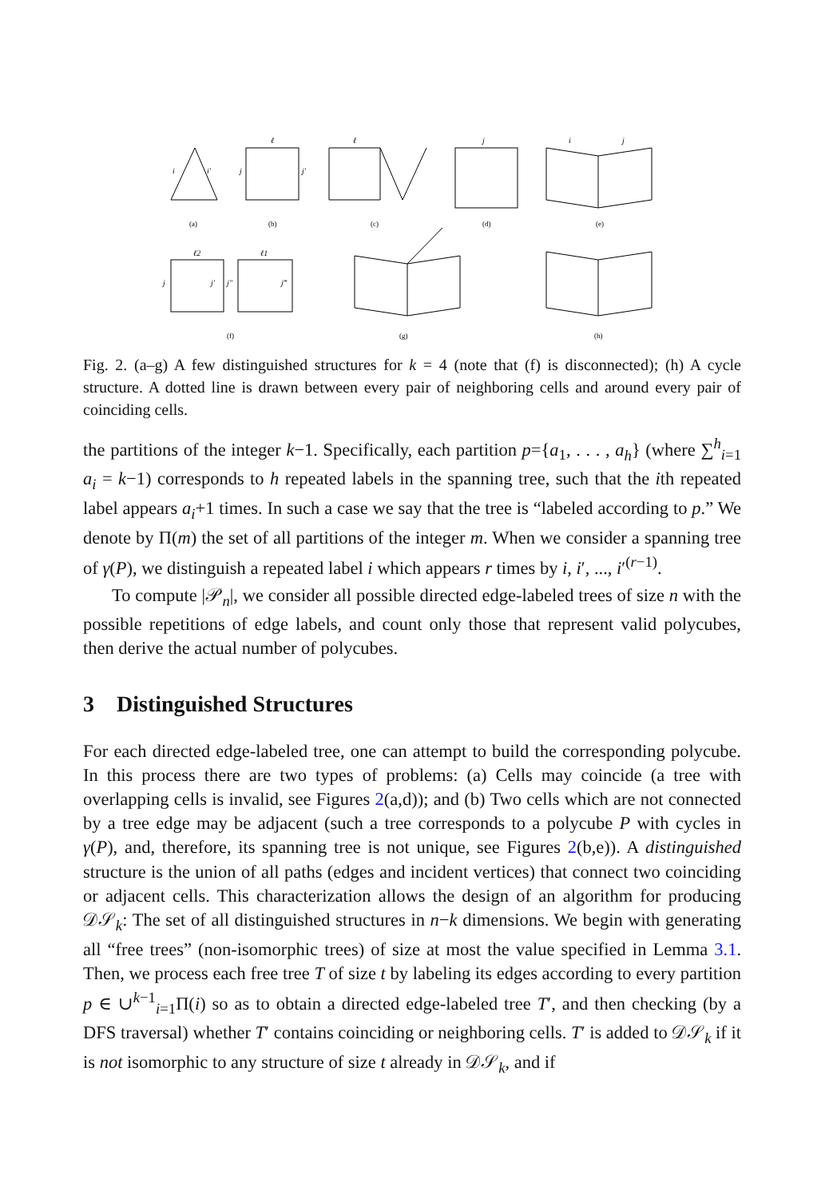i
i′
j
j′
ℓ
ℓ
j
i
j
(a)
(b)
(c)
(d)
(e)
ℓ2
ℓ1
j
j′
j″
j‴
(f)
(g)
(h)
Fig. 2. (a–g) A few distinguished structures for k = 4 (note that (f) is disconnected); (h) A cycle structure. A dotted line is drawn between every pair of neighboring cells and around every pair of coinciding cells.
the partitions of the integer k−1. Specifically, each partition p={a<sub>1</sub>, . . . , a<sub>h</sub>} (where ∑<sup>h</sup><sub>i=1</sub> a<sub>i</sub> = k−1) corresponds to h repeated labels in the spanning tree, such that the ith repeated label appears a<sub>i</sub>+1 times. In such a case we say that the tree is “labeled according to p.” We denote by Π(m) the set of all partitions of the integer m. When we consider a spanning tree of γ(P), we distinguish a repeated label i which appears r times by i, i′, ..., i′<sup>(r−1)</sup>.
To compute |𝒫<sub>n</sub>|, we consider all possible directed edge-labeled trees of size n with the possible repetitions of edge labels, and count only those that represent valid polycubes, then derive the actual number of polycubes.
3 Distinguished Structures
For each directed edge-labeled tree, one can attempt to build the corresponding polycube. In this process there are two types of problems: (a) Cells may coincide (a tree with overlapping cells is invalid, see Figures 2(a,d)); and (b) Two cells which are not connected by a tree edge may be adjacent (such a tree corresponds to a polycube P with cycles in γ(P), and, therefore, its spanning tree is not unique, see Figures 2(b,e)). A distinguished structure is the union of all paths (edges and incident vertices) that connect two coinciding or adjacent cells. This characterization allows the design of an algorithm for producing 𝒟𝒮<sub>k</sub>: The set of all distinguished structures in n−k dimensions. We begin with generating all “free trees” (non-isomorphic trees) of size at most the value specified in Lemma 3.1. Then, we process each free tree T of size t by labeling its edges according to every partition p ∈ ∪<sup>k−1</sup><sub>i=1</sub>Π(i) so as to obtain a directed edge-labeled tree T′, and then checking (by a DFS traversal) whether T′ contains coinciding or neighboring cells. T′ is added to 𝒟𝒮<sub>k</sub> if it is not isomorphic to any structure of size t already in 𝒟𝒮<sub>k</sub>, and if